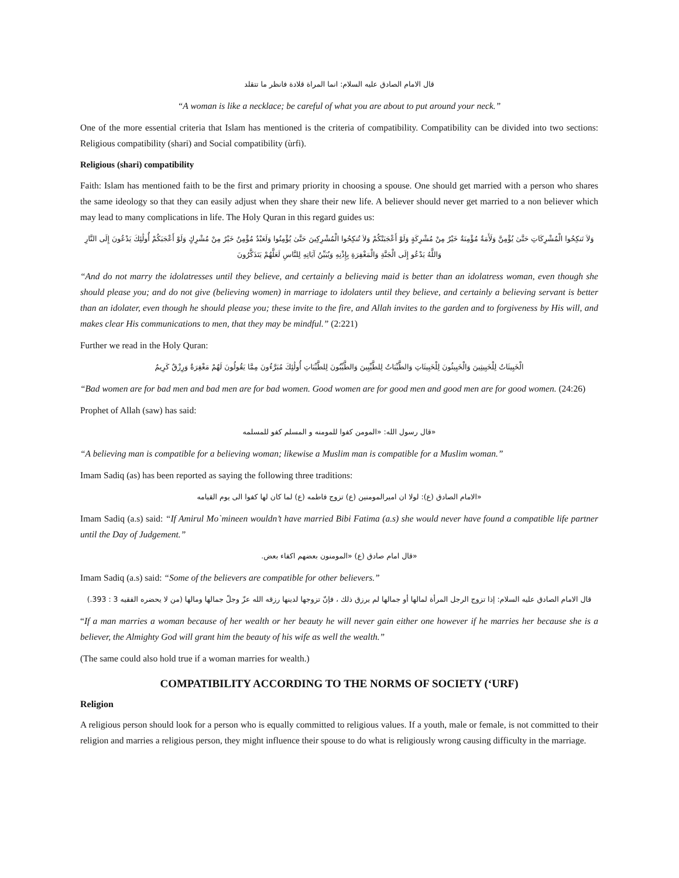قال الامام الصادق عليه السلام: انما المراة قلادة فانظر ما تتقلد
“A woman is like a necklace; be careful of what you are about to put around your neck.”
One of the more essential criteria that Islam has mentioned is the criteria of compatibility. Compatibility can be divided into two sections: Religious compatibility (shari) and Social compatibility (ùrfi).
Religious (shari) compatibility
Faith: Islam has mentioned faith to be the first and primary priority in choosing a spouse. One should get married with a person who shares the same ideology so that they can easily adjust when they share their new life. A believer should never get married to a non believer which may lead to many complications in life. The Holy Quran in this regard guides us:
وَلاَ تَنكِحُوا الْمُشْرِكَاتِ حَتَّىٰ يُؤْمِنَّ وَلَأَمَةٌ مُؤْمِنَةٌ خَيْرٌ مِنْ مُشْرِكَةٍ وَلَوْ أَعْجَبَتْكُمْ وَلاَ تُنكِحُوا الْمُشْرِكِينَ حَتَّىٰ يُؤْمِنُوا وَلَعَبْدٌ مُؤْمِنٌ خَيْرٌ مِنْ مُشْرِكٍ وَلَوْ أَعْجَبَكُمْ أُولَٰئِكَ يَدْعُونَ إِلَى النَّارِ وَاللَّهُ يَدْعُو إِلَى الْجَنَّةِ وَالْمَغْفِرَةِ بِإِذْنِهِ وَيُبَيِّنُ آيَاتِهِ لِلنَّاسِ لَعَلَّهُمْ يَتَذَكَّرُونَ
“And do not marry the idolatresses until they believe, and certainly a believing maid is better than an idolatress woman, even though she should please you; and do not give (believing women) in marriage to idolaters until they believe, and certainly a believing servant is better than an idolater, even though he should please you; these invite to the fire, and Allah invites to the garden and to forgiveness by His will, and makes clear His communications to men, that they may be mindful.” (2:221)
Further we read in the Holy Quran:
الْخَبِيثَاتُ لِلْخَبِيثِينَ وَالْخَبِيثُونَ لِلْخَبِيثَاتِ وَالطَّيِّبَاتُ لِلطَّيِّبِينَ وَالطَّيِّبُونَ لِلطَّيِّبَاتِ أُولَٰئِكَ مُبَرَّءُونَ مِمَّا يَقُولُونَ لَهُمْ مَغْفِرَةٌ وَرِزْقٌ كَرِيمٌ
“Bad women are for bad men and bad men are for bad women. Good women are for good men and good men are for good women. (24:26)
Prophet of Allah (saw) has said:
«قال رسول الله: «المومن كفوا للمومنه و المسلم كفو للمسلمه
“A believing man is compatible for a believing woman; likewise a Muslim man is compatible for a Muslim woman.”
Imam Sadiq (as) has been reported as saying the following three traditions:
«الامام الصادق (ع): لولا ان امیرالمومنین (ع) تزوج فاطمه (ع) لما کان لها کفوا الی یوم القیامه
Imam Sadiq (a.s) said: “If Amirul Mo`mineen wouldn’t have married Bibi Fatima (a.s) she would never have found a compatible life partner until the Day of Judgement.”
«قال امام صادق (ع) «المومنون بعضهم اکفاء بعض.
Imam Sadiq (a.s) said: “Some of the believers are compatible for other believers.”
قال الامام الصادق عليه السلام: إذا تزوج الرجل المرأة لمالها أو جمالها لم يرزق ذلك ، فإنّ تزوجها لدينها رزقه الله عزّ وجلّ جمالها ومالها (من لا يحضره الفقيه 3 : 393.)
“If a man marries a woman because of her wealth or her beauty he will never gain either one however if he marries her because she is a believer, the Almighty God will grant him the beauty of his wife as well the wealth.”
(The same could also hold true if a woman marries for wealth.)
COMPATIBILITY ACCORDING TO THE NORMS OF SOCIETY (‘URF)
Religion
A religious person should look for a person who is equally committed to religious values. If a youth, male or female, is not committed to their religion and marries a religious person, they might influence their spouse to do what is religiously wrong causing difficulty in the marriage.